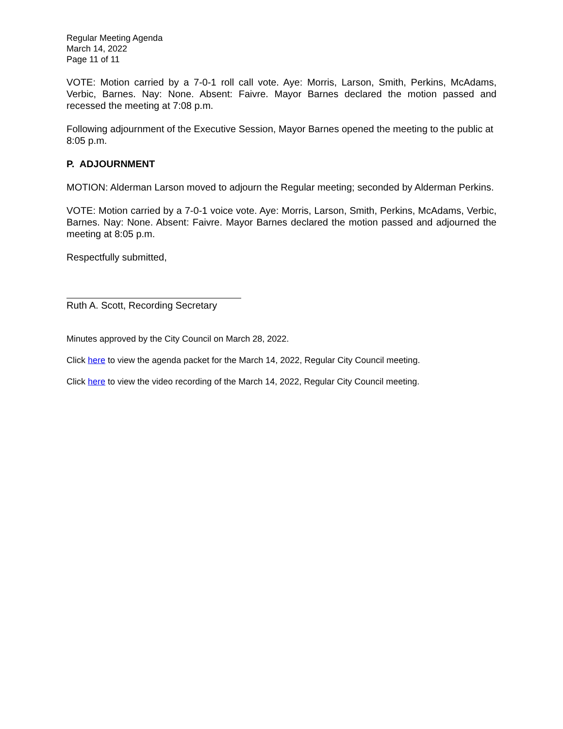Regular Meeting Agenda
March 14, 2022
Page 11 of 11
VOTE: Motion carried by a 7-0-1 roll call vote. Aye: Morris, Larson, Smith, Perkins, McAdams, Verbic, Barnes. Nay: None. Absent: Faivre. Mayor Barnes declared the motion passed and recessed the meeting at 7:08 p.m.
Following adjournment of the Executive Session, Mayor Barnes opened the meeting to the public at 8:05 p.m.
P. ADJOURNMENT
MOTION: Alderman Larson moved to adjourn the Regular meeting; seconded by Alderman Perkins.
VOTE: Motion carried by a 7-0-1 voice vote. Aye: Morris, Larson, Smith, Perkins, McAdams, Verbic, Barnes. Nay: None. Absent: Faivre. Mayor Barnes declared the motion passed and adjourned the meeting at 8:05 p.m.
Respectfully submitted,
Ruth A. Scott, Recording Secretary
Minutes approved by the City Council on March 28, 2022.
Click here to view the agenda packet for the March 14, 2022, Regular City Council meeting.
Click here to view the video recording of the March 14, 2022, Regular City Council meeting.